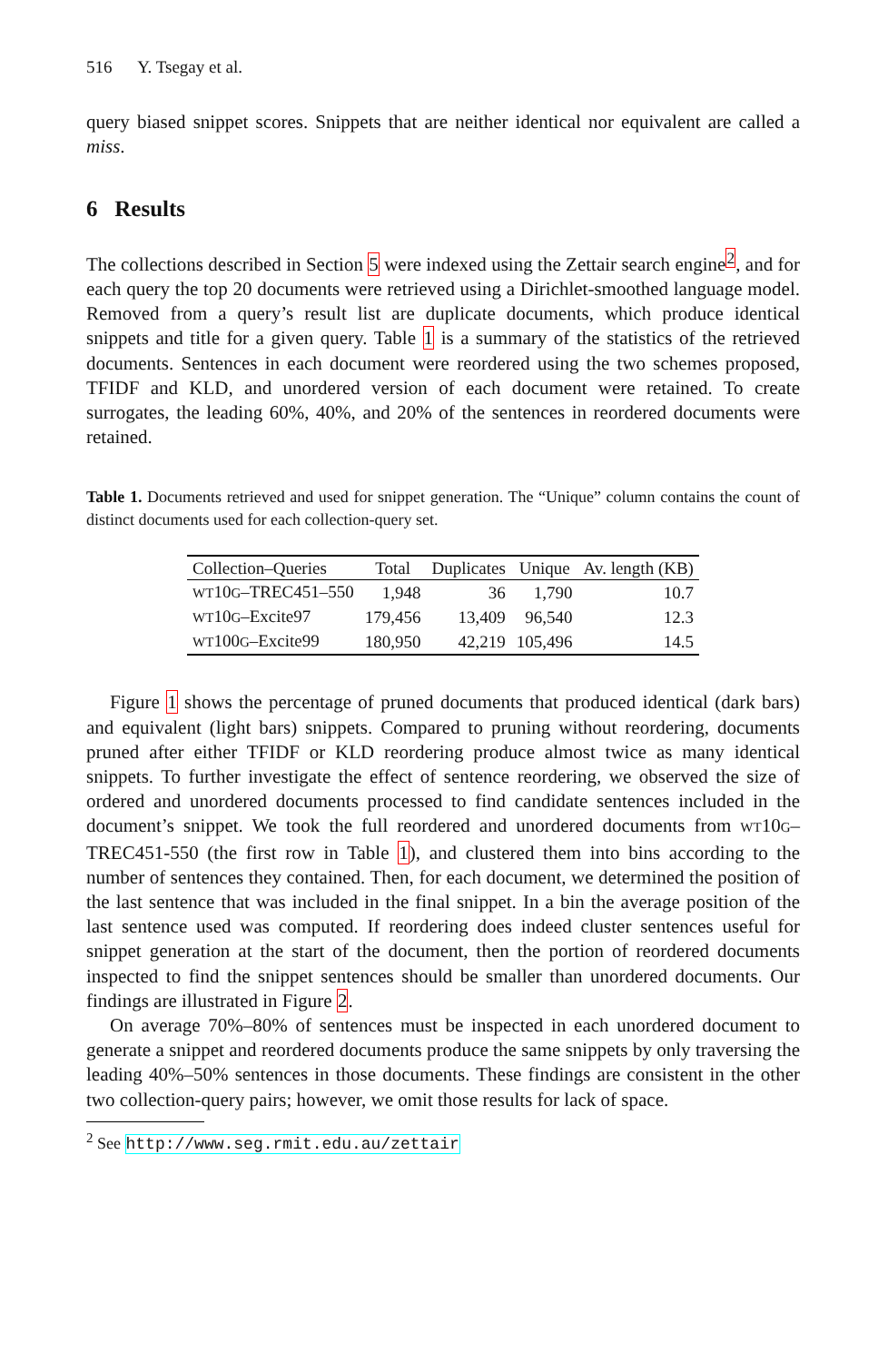516 Y. Tsegay et al.
query biased snippet scores. Snippets that are neither identical nor equivalent are called a miss.
6 Results
The collections described in Section 5 were indexed using the Zettair search engine<sup>2</sup>, and for each query the top 20 documents were retrieved using a Dirichlet-smoothed language model. Removed from a query’s result list are duplicate documents, which produce identical snippets and title for a given query. Table 1 is a summary of the statistics of the retrieved documents. Sentences in each document were reordered using the two schemes proposed, TFIDF and KLD, and unordered version of each document were retained. To create surrogates, the leading 60%, 40%, and 20% of the sentences in reordered documents were retained.
Table 1. Documents retrieved and used for snippet generation. The “Unique” column contains the count of distinct documents used for each collection-query set.
| Collection–Queries | Total | Duplicates | Unique | Av. length (KB) |
| --- | --- | --- | --- | --- |
| WT 10 G –TREC451–550 | 1,948 | 36 | 1,790 | 10.7 |
| WT 10 G –Excite97 | 179,456 | 13,409 | 96,540 | 12.3 |
| WT 100 G –Excite99 | 180,950 | 42,219 | 105,496 | 14.5 |
Figure 1 shows the percentage of pruned documents that produced identical (dark bars) and equivalent (light bars) snippets. Compared to pruning without reordering, documents pruned after either TFIDF or KLD reordering produce almost twice as many identical snippets. To further investigate the effect of sentence reordering, we observed the size of ordered and unordered documents processed to find candidate sentences included in the document’s snippet. We took the full reordered and unordered documents from WT10G–TREC451-550 (the first row in Table 1), and clustered them into bins according to the number of sentences they contained. Then, for each document, we determined the position of the last sentence that was included in the final snippet. In a bin the average position of the last sentence used was computed. If reordering does indeed cluster sentences useful for snippet generation at the start of the document, then the portion of reordered documents inspected to find the snippet sentences should be smaller than unordered documents. Our findings are illustrated in Figure 2.
On average 70%–80% of sentences must be inspected in each unordered document to generate a snippet and reordered documents produce the same snippets by only traversing the leading 40%–50% sentences in those documents. These findings are consistent in the other two collection-query pairs; however, we omit those results for lack of space.
<sup>2</sup> See http://www.seg.rmit.edu.au/zettair